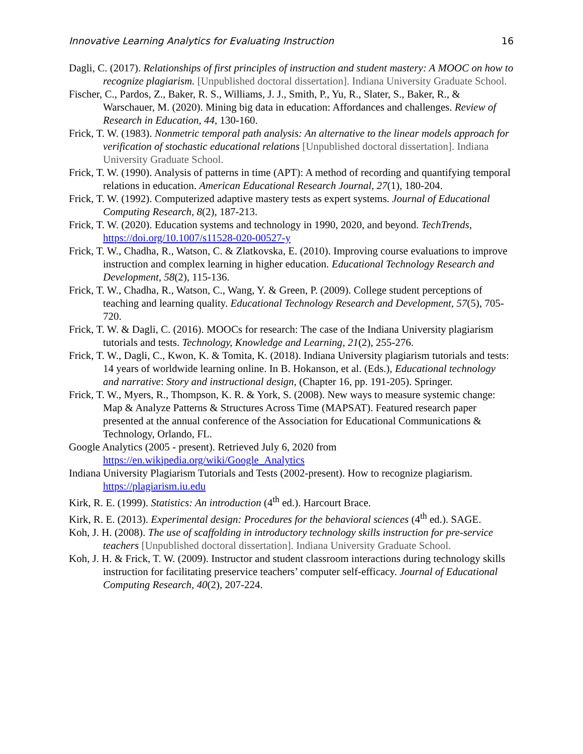Innovative Learning Analytics for Evaluating Instruction 16
Dagli, C. (2017). Relationships of first principles of instruction and student mastery: A MOOC on how to recognize plagiarism. [Unpublished doctoral dissertation]. Indiana University Graduate School.
Fischer, C., Pardos, Z., Baker, R. S., Williams, J. J., Smith, P., Yu, R., Slater, S., Baker, R., & Warschauer, M. (2020). Mining big data in education: Affordances and challenges. Review of Research in Education, 44, 130-160.
Frick, T. W. (1983). Nonmetric temporal path analysis: An alternative to the linear models approach for verification of stochastic educational relations [Unpublished doctoral dissertation]. Indiana University Graduate School.
Frick, T. W. (1990). Analysis of patterns in time (APT): A method of recording and quantifying temporal relations in education. American Educational Research Journal, 27(1), 180-204.
Frick, T. W. (1992). Computerized adaptive mastery tests as expert systems. Journal of Educational Computing Research, 8(2), 187-213.
Frick, T. W. (2020). Education systems and technology in 1990, 2020, and beyond. TechTrends, https://doi.org/10.1007/s11528-020-00527-y
Frick, T. W., Chadha, R., Watson, C. & Zlatkovska, E. (2010). Improving course evaluations to improve instruction and complex learning in higher education. Educational Technology Research and Development, 58(2), 115-136.
Frick, T. W., Chadha, R., Watson, C., Wang, Y. & Green, P. (2009). College student perceptions of teaching and learning quality. Educational Technology Research and Development, 57(5), 705-720.
Frick, T. W. & Dagli, C. (2016). MOOCs for research: The case of the Indiana University plagiarism tutorials and tests. Technology, Knowledge and Learning, 21(2), 255-276.
Frick, T. W., Dagli, C., Kwon, K. & Tomita, K. (2018). Indiana University plagiarism tutorials and tests: 14 years of worldwide learning online. In B. Hokanson, et al. (Eds.), Educational technology and narrative: Story and instructional design, (Chapter 16, pp. 191-205). Springer.
Frick, T. W., Myers, R., Thompson, K. R. & York, S. (2008). New ways to measure systemic change: Map & Analyze Patterns & Structures Across Time (MAPSAT). Featured research paper presented at the annual conference of the Association for Educational Communications & Technology, Orlando, FL.
Google Analytics (2005 - present). Retrieved July 6, 2020 from https://en.wikipedia.org/wiki/Google_Analytics
Indiana University Plagiarism Tutorials and Tests (2002-present). How to recognize plagiarism. https://plagiarism.iu.edu
Kirk, R. E. (1999). Statistics: An introduction (4<sup>th</sup> ed.). Harcourt Brace.
Kirk, R. E. (2013). Experimental design: Procedures for the behavioral sciences (4<sup>th</sup> ed.). SAGE.
Koh, J. H. (2008). The use of scaffolding in introductory technology skills instruction for pre-service teachers [Unpublished doctoral dissertation]. Indiana University Graduate School.
Koh, J. H. & Frick, T. W. (2009). Instructor and student classroom interactions during technology skills instruction for facilitating preservice teachers’ computer self-efficacy. Journal of Educational Computing Research, 40(2), 207-224.